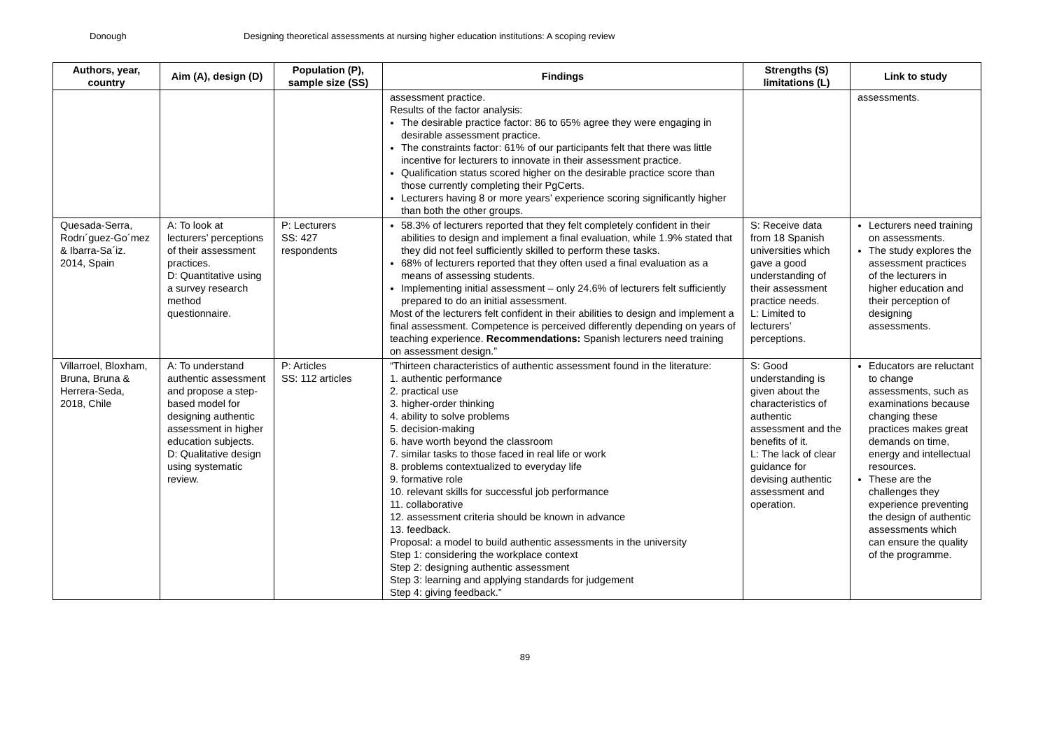Donough Designing theoretical assessments at nursing higher education institutions: A scoping review
| Authors, year, country | Aim (A), design (D) | Population (P), sample size (SS) | Findings | Strengths (S) limitations (L) | Link to study |
| --- | --- | --- | --- | --- | --- |
| | | | assessment practice. Results of the factor analysis: The desirable practice factor: 86 to 65% agree they were engaging in desirable assessment practice. The constraints factor: 61% of our participants felt that there was little incentive for lecturers to innovate in their assessment practice. Qualification status scored higher on the desirable practice score than those currently completing their PgCerts. Lecturers having 8 or more years’ experience scoring significantly higher than both the other groups. | | assessments. |
| Quesada-Serra, Rodrı´guez-Go´mez & Ibarra-Sa´iz. 2014, Spain | A: To look at lecturers’ perceptions of their assessment practices. D: Quantitative using a survey research method questionnaire. | P: Lecturers SS: 427 respondents | 58.3% of lecturers reported that they felt completely confident in their abilities to design and implement a final evaluation, while 1.9% stated that they did not feel sufficiently skilled to perform these tasks. 68% of lecturers reported that they often used a final evaluation as a means of assessing students. Implementing initial assessment – only 24.6% of lecturers felt sufficiently prepared to do an initial assessment. Most of the lecturers felt confident in their abilities to design and implement a final assessment. Competence is perceived differently depending on years of teaching experience. Recommendations: Spanish lecturers need training on assessment design.” | S: Receive data from 18 Spanish universities which gave a good understanding of their assessment practice needs. L: Limited to lecturers’ perceptions. | Lecturers need training on assessments. The study explores the assessment practices of the lecturers in higher education and their perception of designing assessments. |
| Villarroel, Bloxham, Bruna, Bruna & Herrera-Seda, 2018, Chile | A: To understand authentic assessment and propose a step-based model for designing authentic assessment in higher education subjects. D: Qualitative design using systematic review. | P: Articles SS: 112 articles | “Thirteen characteristics of authentic assessment found in the literature: 1. authentic performance 2. practical use 3. higher-order thinking 4. ability to solve problems 5. decision-making 6. have worth beyond the classroom 7. similar tasks to those faced in real life or work 8. problems contextualized to everyday life 9. formative role 10. relevant skills for successful job performance 11. collaborative 12. assessment criteria should be known in advance 13. feedback. Proposal: a model to build authentic assessments in the university Step 1: considering the workplace context Step 2: designing authentic assessment Step 3: learning and applying standards for judgement Step 4: giving feedback.” | S: Good understanding is given about the characteristics of authentic assessment and the benefits of it. L: The lack of clear guidance for devising authentic assessment and operation. | Educators are reluctant to change assessments, such as examinations because changing these practices makes great demands on time, energy and intellectual resources. These are the challenges they experience preventing the design of authentic assessments which can ensure the quality of the programme. |
89